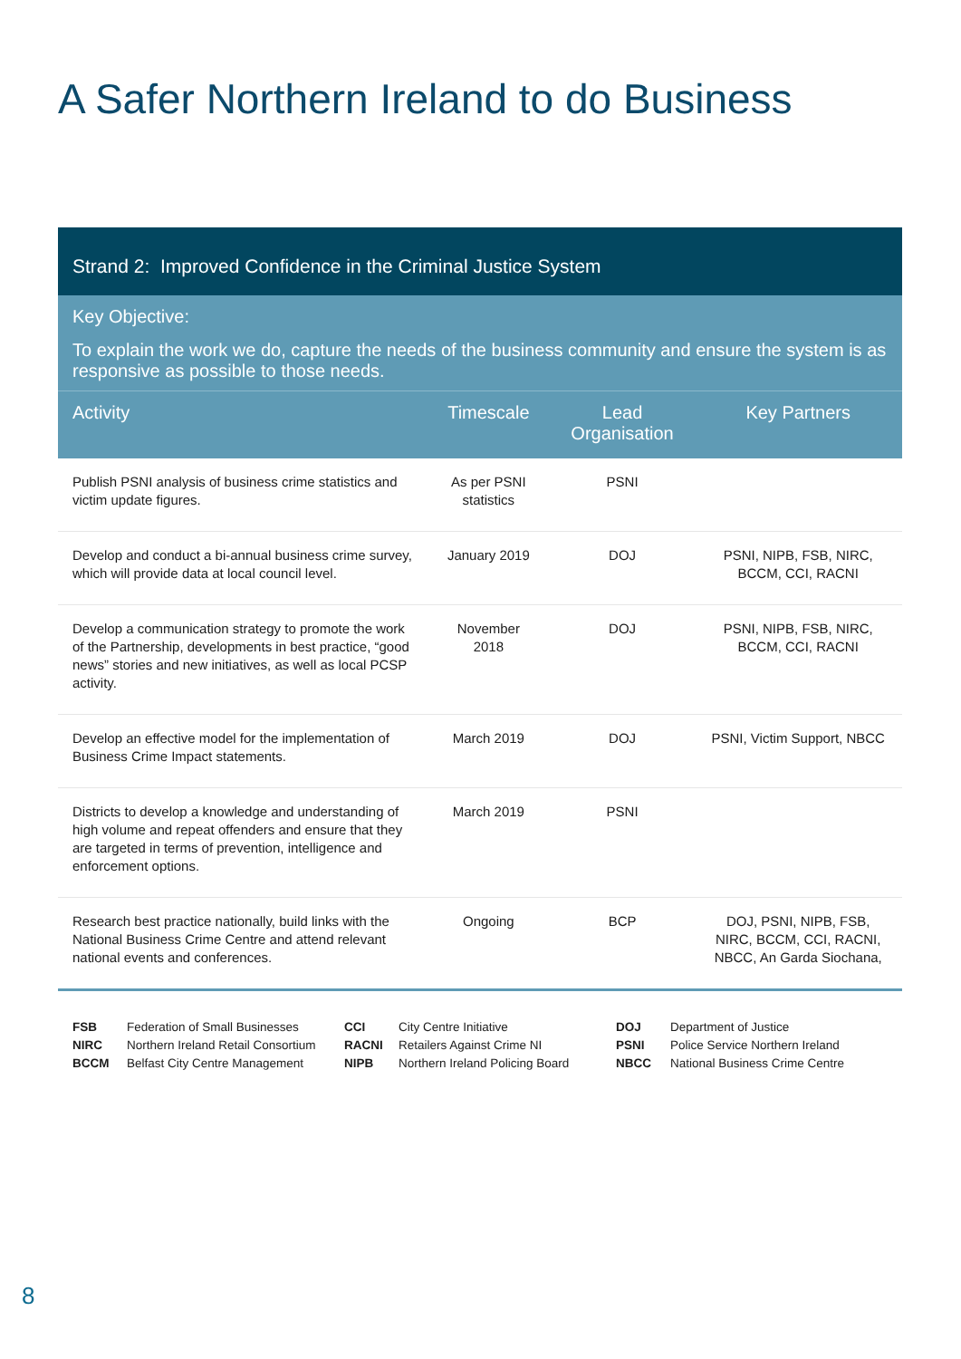A Safer Northern Ireland to do Business
Strand 2: Improved Confidence in the Criminal Justice System
Key Objective:
To explain the work we do, capture the needs of the business community and ensure the system is as responsive as possible to those needs.
| Activity | Timescale | Lead Organisation | Key Partners |
| --- | --- | --- | --- |
| Publish PSNI analysis of business crime statistics and victim update figures. | As per PSNI statistics | PSNI | |
| Develop and conduct a bi-annual business crime survey, which will provide data at local council level. | January 2019 | DOJ | PSNI, NIPB, FSB, NIRC, BCCM, CCI, RACNI |
| Develop a communication strategy to promote the work of the Partnership, developments in best practice, “good news” stories and new initiatives, as well as local PCSP activity. | November 2018 | DOJ | PSNI, NIPB, FSB, NIRC, BCCM, CCI, RACNI |
| Develop an effective model for the implementation of Business Crime Impact statements. | March 2019 | DOJ | PSNI, Victim Support, NBCC |
| Districts to develop a knowledge and understanding of high volume and repeat offenders and ensure that they are targeted in terms of prevention, intelligence and enforcement options. | March 2019 | PSNI | |
| Research best practice nationally, build links with the National Business Crime Centre and attend relevant national events and conferences. | Ongoing | BCP | DOJ, PSNI, NIPB, FSB, NIRC, BCCM, CCI, RACNI, NBCC, An Garda Siochana, |
FSB Federation of Small Businesses NIRC Northern Ireland Retail Consortium BCCM Belfast City Centre Management
CCI City Centre Initiative RACNI Retailers Against Crime NI NIPB Northern Ireland Policing Board
DOJ Department of Justice PSNI Police Service Northern Ireland NBCC National Business Crime Centre
8